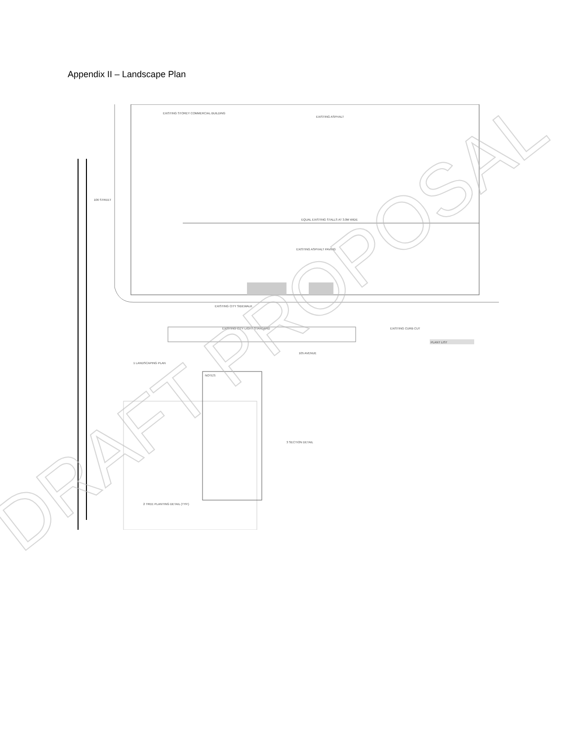Appendix II – Landscape Plan
EXISTING STOREY COMMERCIAL BUILDING
EXISTING ASPHALT
106 STREET
EQUAL EXISTING STALLS AT 3.0M WIDE
EXISTING ASPHALT PAVING
EXISTING CITY SIDEWALK
EXISTING CITY LIGHT STANDARD EXISTING CURB CUT
105 AVENUE
PLANT LIST
1 LANDSCAPING PLAN
NOTES:
3 SECTION DETAIL
2 TREE PLANTING DETAIL (TYP.)
DRAFT PROPOSAL